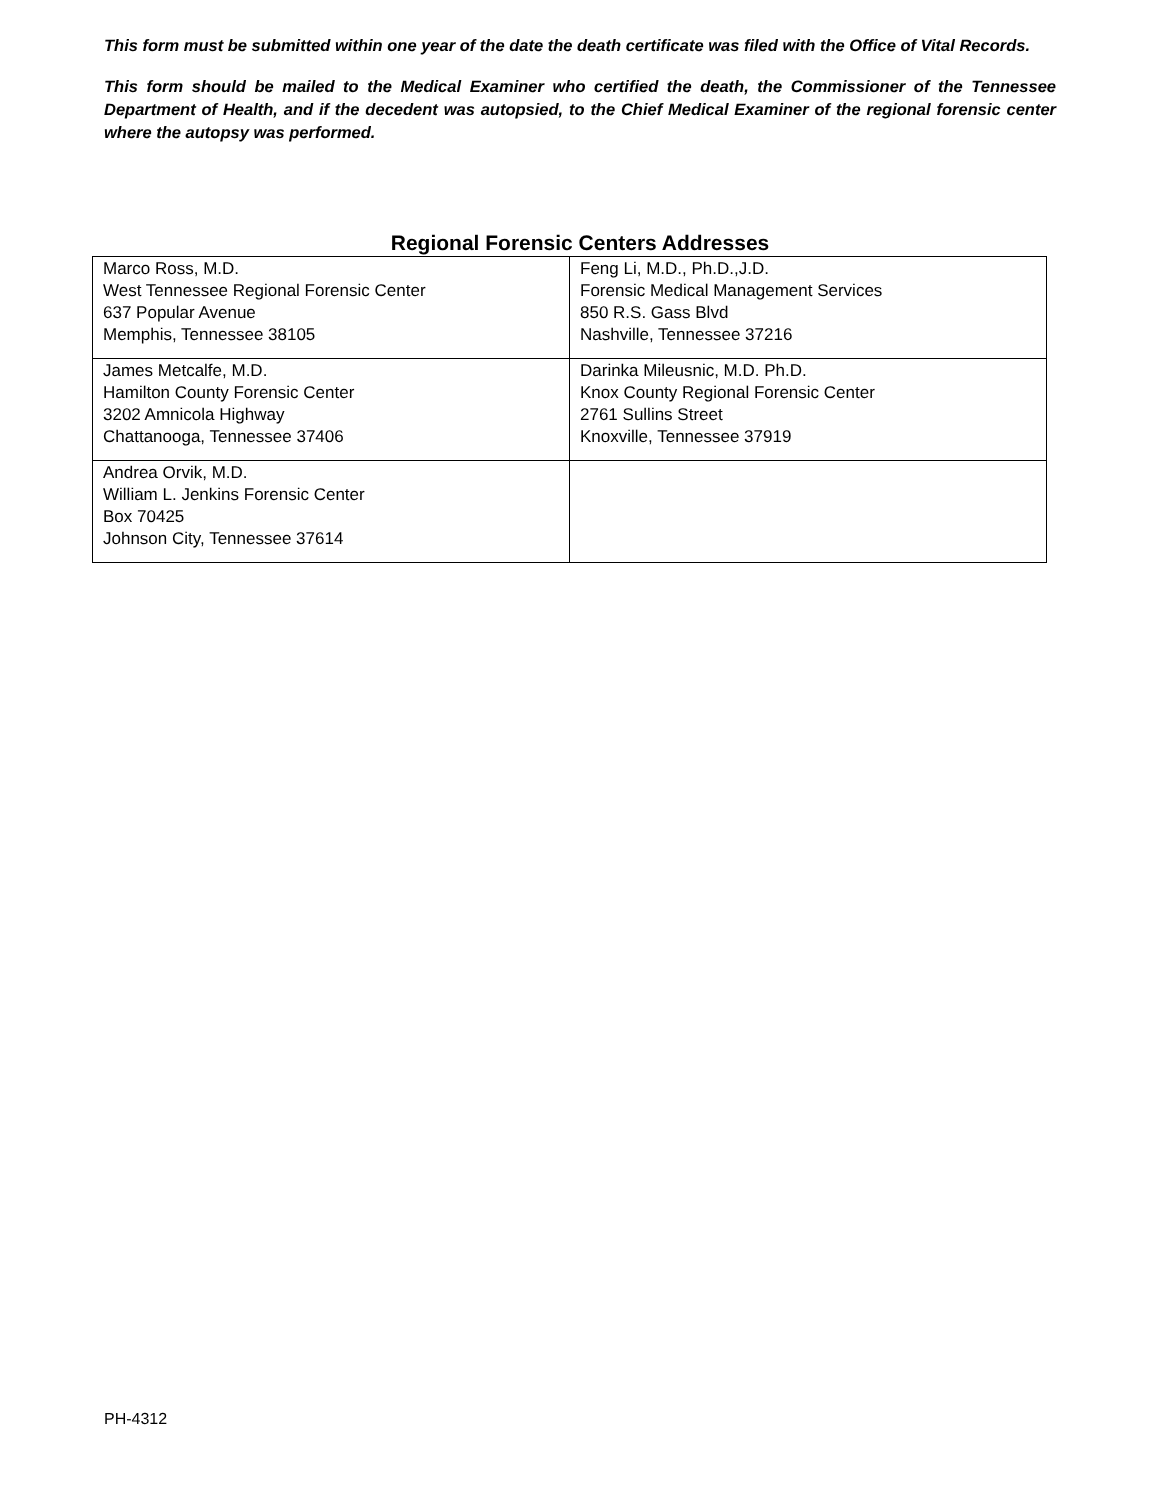This form must be submitted within one year of the date the death certificate was filed with the Office of Vital Records.
This form should be mailed to the Medical Examiner who certified the death, the Commissioner of the Tennessee Department of Health, and if the decedent was autopsied, to the Chief Medical Examiner of the regional forensic center where the autopsy was performed.
Regional Forensic Centers Addresses
| Marco Ross, M.D. West Tennessee Regional Forensic Center 637 Popular Avenue Memphis, Tennessee 38105 | Feng Li, M.D., Ph.D.,J.D. Forensic Medical Management Services 850 R.S. Gass Blvd Nashville, Tennessee 37216 |
| James Metcalfe, M.D. Hamilton County Forensic Center 3202 Amnicola Highway Chattanooga, Tennessee 37406 | Darinka Mileusnic, M.D. Ph.D. Knox County Regional Forensic Center 2761 Sullins Street Knoxville, Tennessee 37919 |
| Andrea Orvik, M.D. William L. Jenkins Forensic Center Box 70425 Johnson City, Tennessee 37614 | |
PH-4312